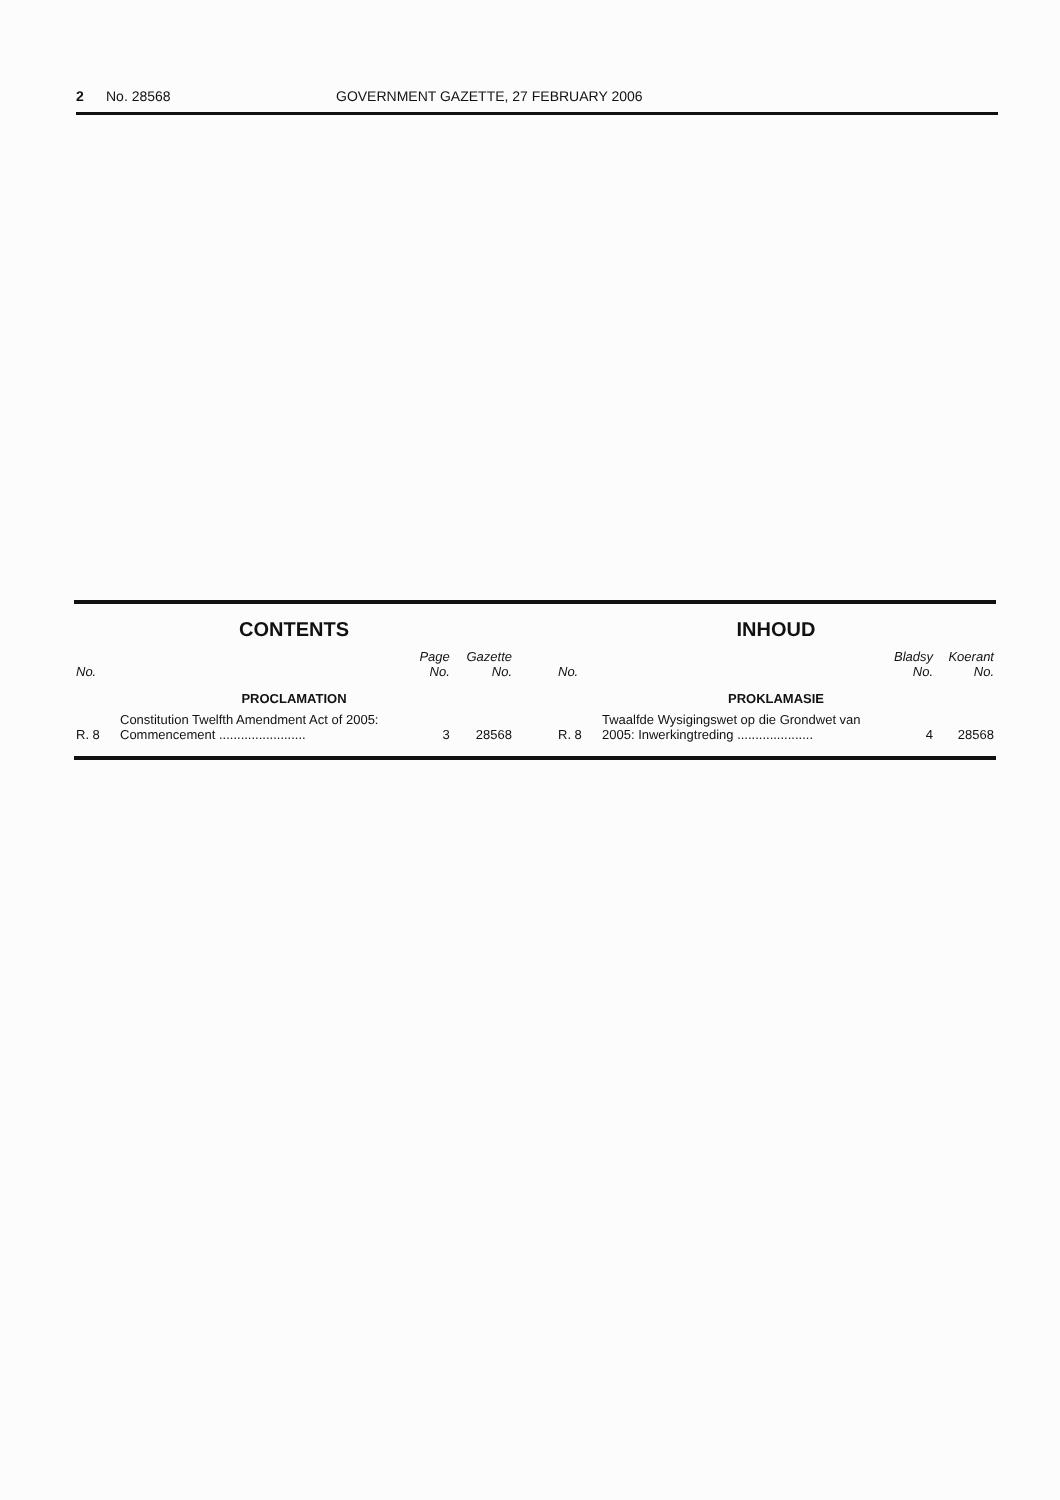2 No. 28568 GOVERNMENT GAZETTE, 27 FEBRUARY 2006
CONTENTS
| No. | | Page No. | Gazette No. |
| --- | --- | --- | --- |
| PROCLAMATION | | | |
| R. 8 | Constitution Twelfth Amendment Act of 2005: Commencement ........................ | 3 | 28568 |
INHOUD
| No. | | Bladsy No. | Koerant No. |
| --- | --- | --- | --- |
| PROKLAMASIE | | | |
| R. 8 | Twaalfde Wysigingswet op die Grondwet van 2005: Inwerkingtreding ..................... | 4 | 28568 |